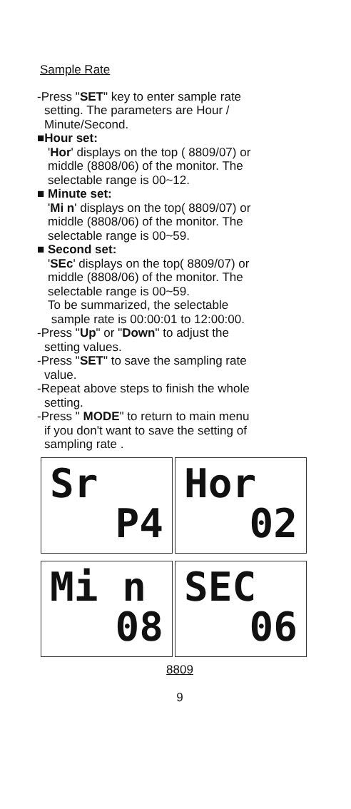Sample Rate
-Press "SET" key to enter sample rate
setting. The parameters are Hour /
Minute/Second.
■Hour set:
'Hor' displays on the top ( 8809/07) or
middle (8808/06) of the monitor. The
selectable range is 00~12.
■ Minute set:
'Mi n' displays on the top( 8809/07) or
middle (8808/06) of the monitor. The
selectable range is 00~59.
■ Second set:
'SEc' displays on the top( 8809/07) or
middle (8808/06) of the monitor. The
selectable range is 00~59.
To be summarized, the selectable
sample rate is 00:00:01 to 12:00:00.
-Press "Up" or "Down" to adjust the
setting values.
-Press "SET" to save the sampling rate
value.
-Repeat above steps to finish the whole
setting.
-Press " MODE" to return to main menu
if you don't want to save the setting of
sampling rate .
Sr
P4
Hor
02
Mi n
08
SEC
06
8809
9